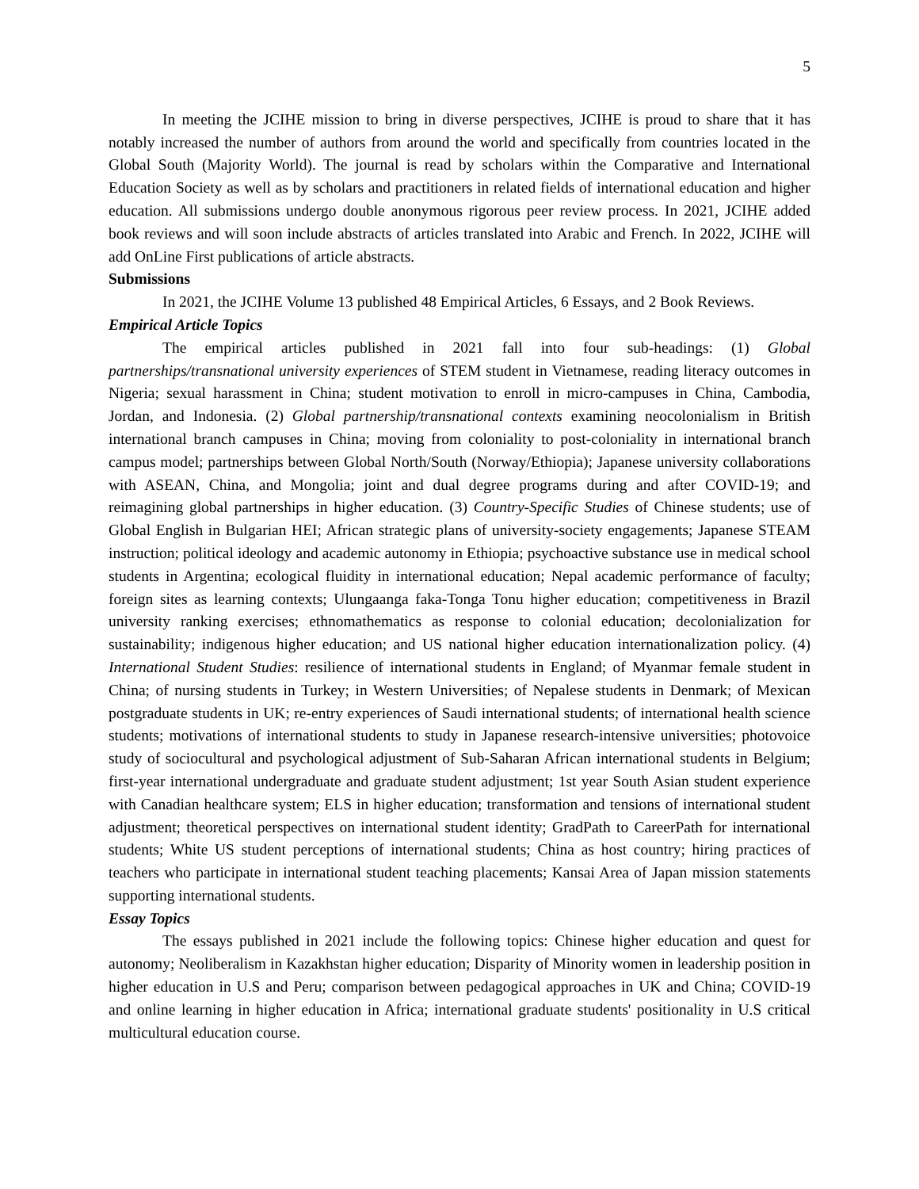5
In meeting the JCIHE mission to bring in diverse perspectives, JCIHE is proud to share that it has notably increased the number of authors from around the world and specifically from countries located in the Global South (Majority World). The journal is read by scholars within the Comparative and International Education Society as well as by scholars and practitioners in related fields of international education and higher education. All submissions undergo double anonymous rigorous peer review process. In 2021, JCIHE added book reviews and will soon include abstracts of articles translated into Arabic and French. In 2022, JCIHE will add OnLine First publications of article abstracts.
Submissions
In 2021, the JCIHE Volume 13 published 48 Empirical Articles, 6 Essays, and 2 Book Reviews.
Empirical Article Topics
The empirical articles published in 2021 fall into four sub-headings: (1) Global partnerships/transnational university experiences of STEM student in Vietnamese, reading literacy outcomes in Nigeria; sexual harassment in China; student motivation to enroll in micro-campuses in China, Cambodia, Jordan, and Indonesia. (2) Global partnership/transnational contexts examining neocolonialism in British international branch campuses in China; moving from coloniality to post-coloniality in international branch campus model; partnerships between Global North/South (Norway/Ethiopia); Japanese university collaborations with ASEAN, China, and Mongolia; joint and dual degree programs during and after COVID-19; and reimagining global partnerships in higher education. (3) Country-Specific Studies of Chinese students; use of Global English in Bulgarian HEI; African strategic plans of university-society engagements; Japanese STEAM instruction; political ideology and academic autonomy in Ethiopia; psychoactive substance use in medical school students in Argentina; ecological fluidity in international education; Nepal academic performance of faculty; foreign sites as learning contexts; Ulungaanga faka-Tonga Tonu higher education; competitiveness in Brazil university ranking exercises; ethnomathematics as response to colonial education; decolonialization for sustainability; indigenous higher education; and US national higher education internationalization policy. (4) International Student Studies: resilience of international students in England; of Myanmar female student in China; of nursing students in Turkey; in Western Universities; of Nepalese students in Denmark; of Mexican postgraduate students in UK; re-entry experiences of Saudi international students; of international health science students; motivations of international students to study in Japanese research-intensive universities; photovoice study of sociocultural and psychological adjustment of Sub-Saharan African international students in Belgium; first-year international undergraduate and graduate student adjustment; 1st year South Asian student experience with Canadian healthcare system; ELS in higher education; transformation and tensions of international student adjustment; theoretical perspectives on international student identity; GradPath to CareerPath for international students; White US student perceptions of international students; China as host country; hiring practices of teachers who participate in international student teaching placements; Kansai Area of Japan mission statements supporting international students.
Essay Topics
The essays published in 2021 include the following topics: Chinese higher education and quest for autonomy; Neoliberalism in Kazakhstan higher education; Disparity of Minority women in leadership position in higher education in U.S and Peru; comparison between pedagogical approaches in UK and China; COVID-19 and online learning in higher education in Africa; international graduate students' positionality in U.S critical multicultural education course.